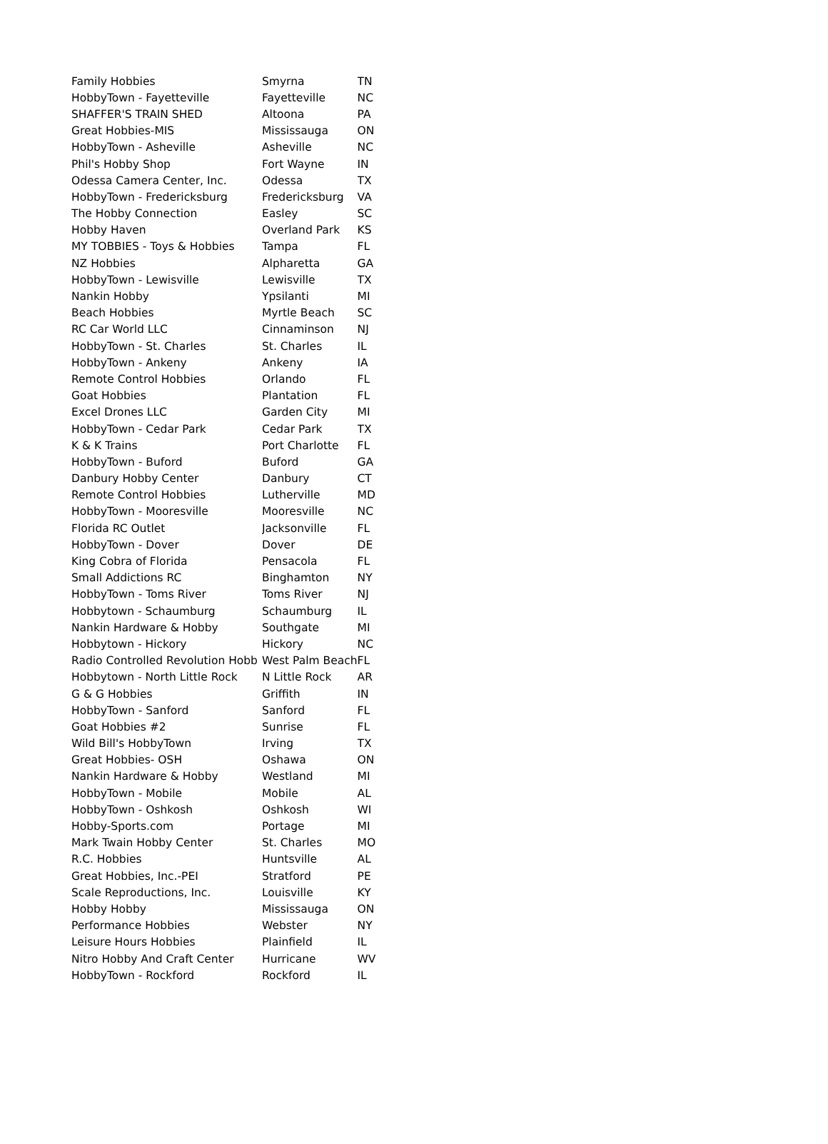| Family Hobbies | Smyrna | TN |
| HobbyTown - Fayetteville | Fayetteville | NC |
| SHAFFER'S TRAIN SHED | Altoona | PA |
| Great Hobbies-MIS | Mississauga | ON |
| HobbyTown - Asheville | Asheville | NC |
| Phil's Hobby Shop | Fort Wayne | IN |
| Odessa Camera Center, Inc. | Odessa | TX |
| HobbyTown - Fredericksburg | Fredericksburg | VA |
| The Hobby Connection | Easley | SC |
| Hobby Haven | Overland Park | KS |
| MY TOBBIES - Toys & Hobbies | Tampa | FL |
| NZ Hobbies | Alpharetta | GA |
| HobbyTown - Lewisville | Lewisville | TX |
| Nankin Hobby | Ypsilanti | MI |
| Beach Hobbies | Myrtle Beach | SC |
| RC Car World LLC | Cinnaminson | NJ |
| HobbyTown - St. Charles | St. Charles | IL |
| HobbyTown - Ankeny | Ankeny | IA |
| Remote Control Hobbies | Orlando | FL |
| Goat Hobbies | Plantation | FL |
| Excel Drones LLC | Garden City | MI |
| HobbyTown - Cedar Park | Cedar Park | TX |
| K & K Trains | Port Charlotte | FL |
| HobbyTown - Buford | Buford | GA |
| Danbury Hobby Center | Danbury | CT |
| Remote Control Hobbies | Lutherville | MD |
| HobbyTown - Mooresville | Mooresville | NC |
| Florida RC Outlet | Jacksonville | FL |
| HobbyTown - Dover | Dover | DE |
| King Cobra of Florida | Pensacola | FL |
| Small Addictions RC | Binghamton | NY |
| HobbyTown - Toms River | Toms River | NJ |
| Hobbytown - Schaumburg | Schaumburg | IL |
| Nankin Hardware & Hobby | Southgate | MI |
| Hobbytown - Hickory | Hickory | NC |
| Radio Controlled Revolution Hobb | West Palm Beach | FL |
| Hobbytown - North Little Rock | N Little Rock | AR |
| G & G Hobbies | Griffith | IN |
| HobbyTown - Sanford | Sanford | FL |
| Goat Hobbies #2 | Sunrise | FL |
| Wild Bill's HobbyTown | Irving | TX |
| Great Hobbies- OSH | Oshawa | ON |
| Nankin Hardware & Hobby | Westland | MI |
| HobbyTown - Mobile | Mobile | AL |
| HobbyTown - Oshkosh | Oshkosh | WI |
| Hobby-Sports.com | Portage | MI |
| Mark Twain Hobby Center | St. Charles | MO |
| R.C. Hobbies | Huntsville | AL |
| Great Hobbies, Inc.-PEI | Stratford | PE |
| Scale Reproductions, Inc. | Louisville | KY |
| Hobby Hobby | Mississauga | ON |
| Performance Hobbies | Webster | NY |
| Leisure Hours Hobbies | Plainfield | IL |
| Nitro Hobby And Craft Center | Hurricane | WV |
| HobbyTown - Rockford | Rockford | IL |